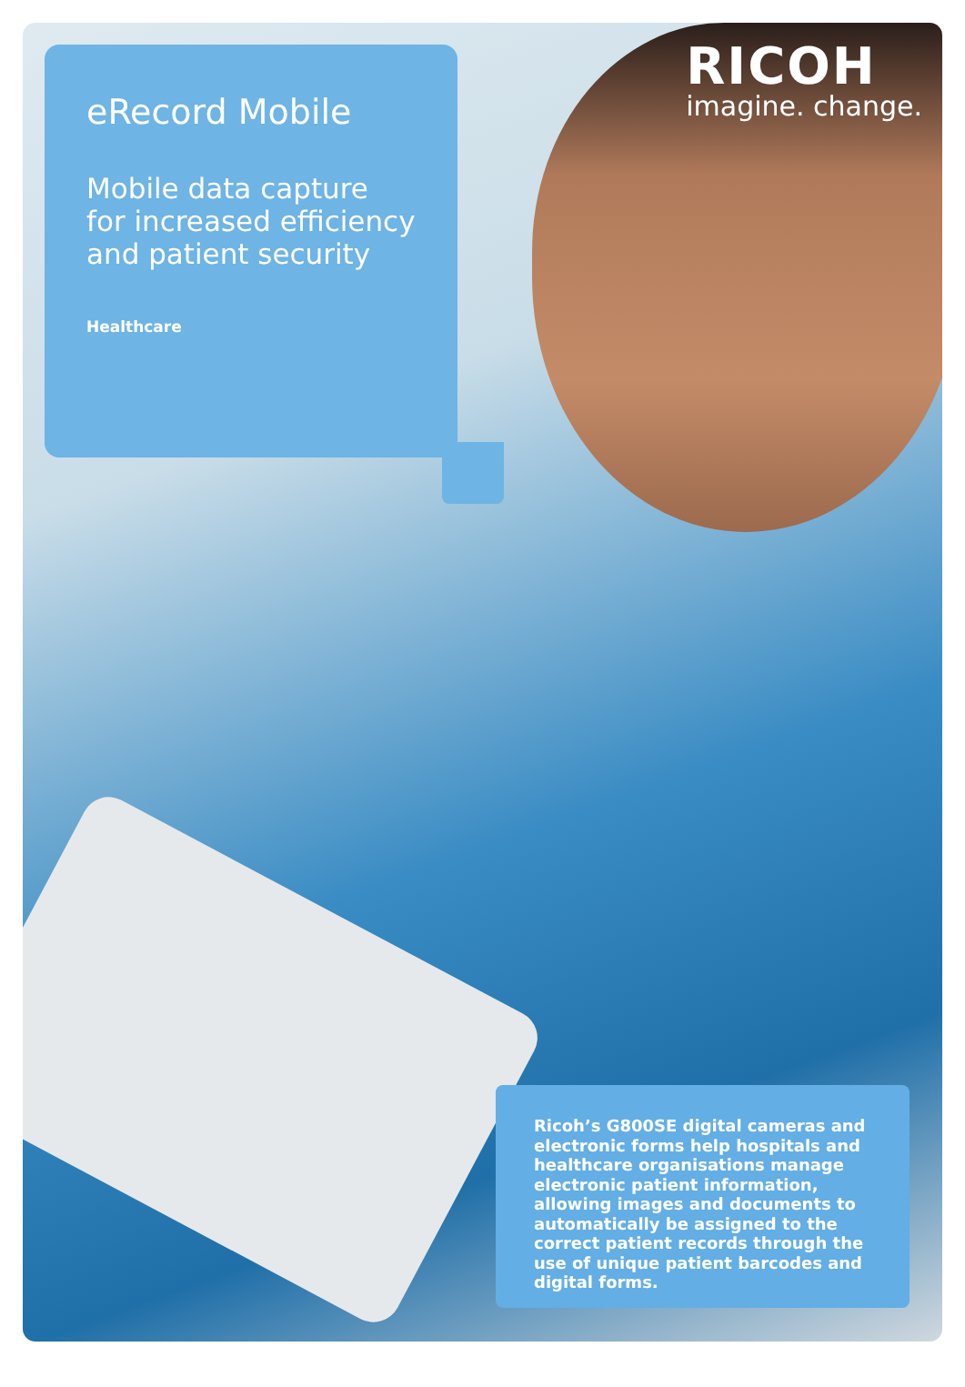eRecord Mobile
Mobile data capture for increased efficiency and patient security
Healthcare
RICOH
imagine. change.
Ricoh’s G800SE digital cameras and electronic forms help hospitals and healthcare organisations manage electronic patient information, allowing images and documents to automatically be assigned to the correct patient records through the use of unique patient barcodes and digital forms.